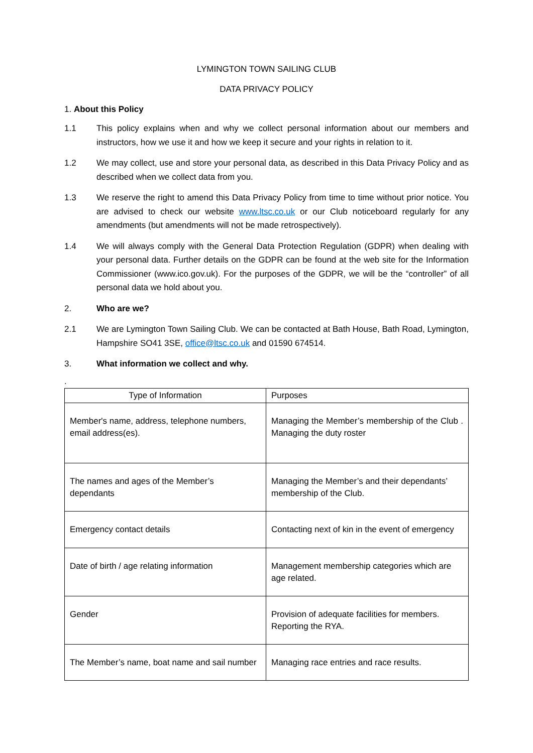LYMINGTON TOWN SAILING CLUB
DATA PRIVACY POLICY
1. About this Policy
1.1 This policy explains when and why we collect personal information about our members and instructors, how we use it and how we keep it secure and your rights in relation to it.
1.2 We may collect, use and store your personal data, as described in this Data Privacy Policy and as described when we collect data from you.
1.3 We reserve the right to amend this Data Privacy Policy from time to time without prior notice. You are advised to check our website www.ltsc.co.uk or our Club noticeboard regularly for any amendments (but amendments will not be made retrospectively).
1.4 We will always comply with the General Data Protection Regulation (GDPR) when dealing with your personal data. Further details on the GDPR can be found at the web site for the Information Commissioner (www.ico.gov.uk). For the purposes of the GDPR, we will be the “controller” of all personal data we hold about you.
2. Who are we?
2.1 We are Lymington Town Sailing Club. We can be contacted at Bath House, Bath Road, Lymington, Hampshire SO41 3SE, office@ltsc.co.uk and 01590 674514.
3. What information we collect and why.
.
| Type of Information | Purposes |
| --- | --- |
| Member's name, address, telephone numbers, email address(es). | Managing the Member’s membership of the Club . Managing the duty roster |
| The names and ages of the Member’s dependants | Managing the Member’s and their dependants’ membership of the Club. |
| Emergency contact details | Contacting next of kin in the event of emergency |
| Date of birth / age relating information | Management membership categories which are age related. |
| Gender | Provision of adequate facilities for members. Reporting the RYA. |
| The Member’s name, boat name and sail number | Managing race entries and race results. |